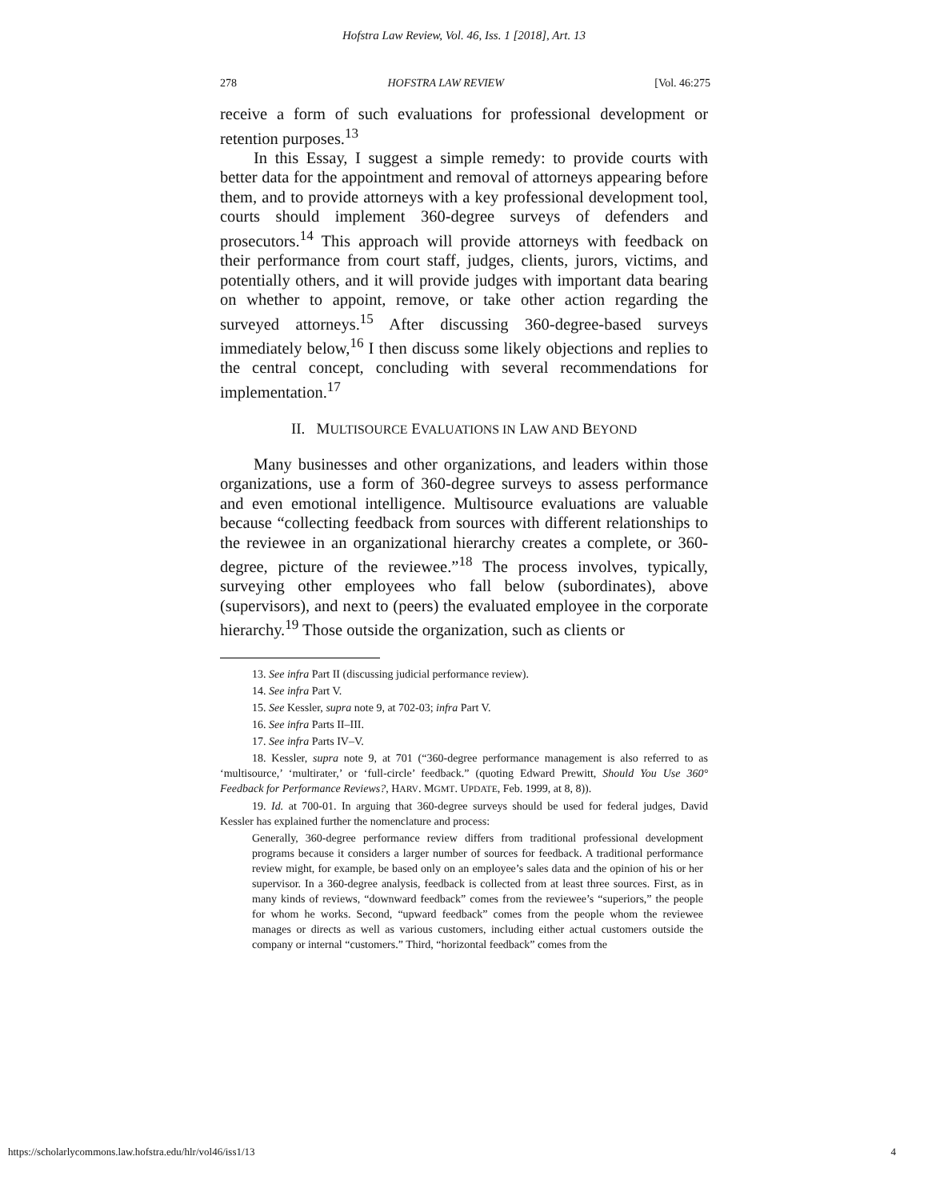Hofstra Law Review, Vol. 46, Iss. 1 [2018], Art. 13
278 HOFSTRA LAW REVIEW [Vol. 46:275
receive a form of such evaluations for professional development or retention purposes.<sup>13</sup>
In this Essay, I suggest a simple remedy: to provide courts with better data for the appointment and removal of attorneys appearing before them, and to provide attorneys with a key professional development tool, courts should implement 360-degree surveys of defenders and prosecutors.<sup>14</sup> This approach will provide attorneys with feedback on their performance from court staff, judges, clients, jurors, victims, and potentially others, and it will provide judges with important data bearing on whether to appoint, remove, or take other action regarding the surveyed attorneys.<sup>15</sup> After discussing 360-degree-based surveys immediately below,<sup>16</sup> I then discuss some likely objections and replies to the central concept, concluding with several recommendations for implementation.<sup>17</sup>
II. MULTISOURCE EVALUATIONS IN LAW AND BEYOND
Many businesses and other organizations, and leaders within those organizations, use a form of 360-degree surveys to assess performance and even emotional intelligence. Multisource evaluations are valuable because “collecting feedback from sources with different relationships to the reviewee in an organizational hierarchy creates a complete, or 360-degree, picture of the reviewee.”<sup>18</sup> The process involves, typically, surveying other employees who fall below (subordinates), above (supervisors), and next to (peers) the evaluated employee in the corporate hierarchy.<sup>19</sup> Those outside the organization, such as clients or
13. See infra Part II (discussing judicial performance review).
14. See infra Part V.
15. See Kessler, supra note 9, at 702-03; infra Part V.
16. See infra Parts II–III.
17. See infra Parts IV–V.
18. Kessler, supra note 9, at 701 (“360-degree performance management is also referred to as ‘multisource,’ ‘multirater,’ or ‘full-circle’ feedback.” (quoting Edward Prewitt, Should You Use 360° Feedback for Performance Reviews?, HARV. MGMT. UPDATE, Feb. 1999, at 8, 8)).
19. Id. at 700-01. In arguing that 360-degree surveys should be used for federal judges, David Kessler has explained further the nomenclature and process:
Generally, 360-degree performance review differs from traditional professional development programs because it considers a larger number of sources for feedback. A traditional performance review might, for example, be based only on an employee’s sales data and the opinion of his or her supervisor. In a 360-degree analysis, feedback is collected from at least three sources. First, as in many kinds of reviews, “downward feedback” comes from the reviewee’s “superiors,” the people for whom he works. Second, “upward feedback” comes from the people whom the reviewee manages or directs as well as various customers, including either actual customers outside the company or internal “customers.” Third, “horizontal feedback” comes from the
https://scholarlycommons.law.hofstra.edu/hlr/vol46/iss1/13 4